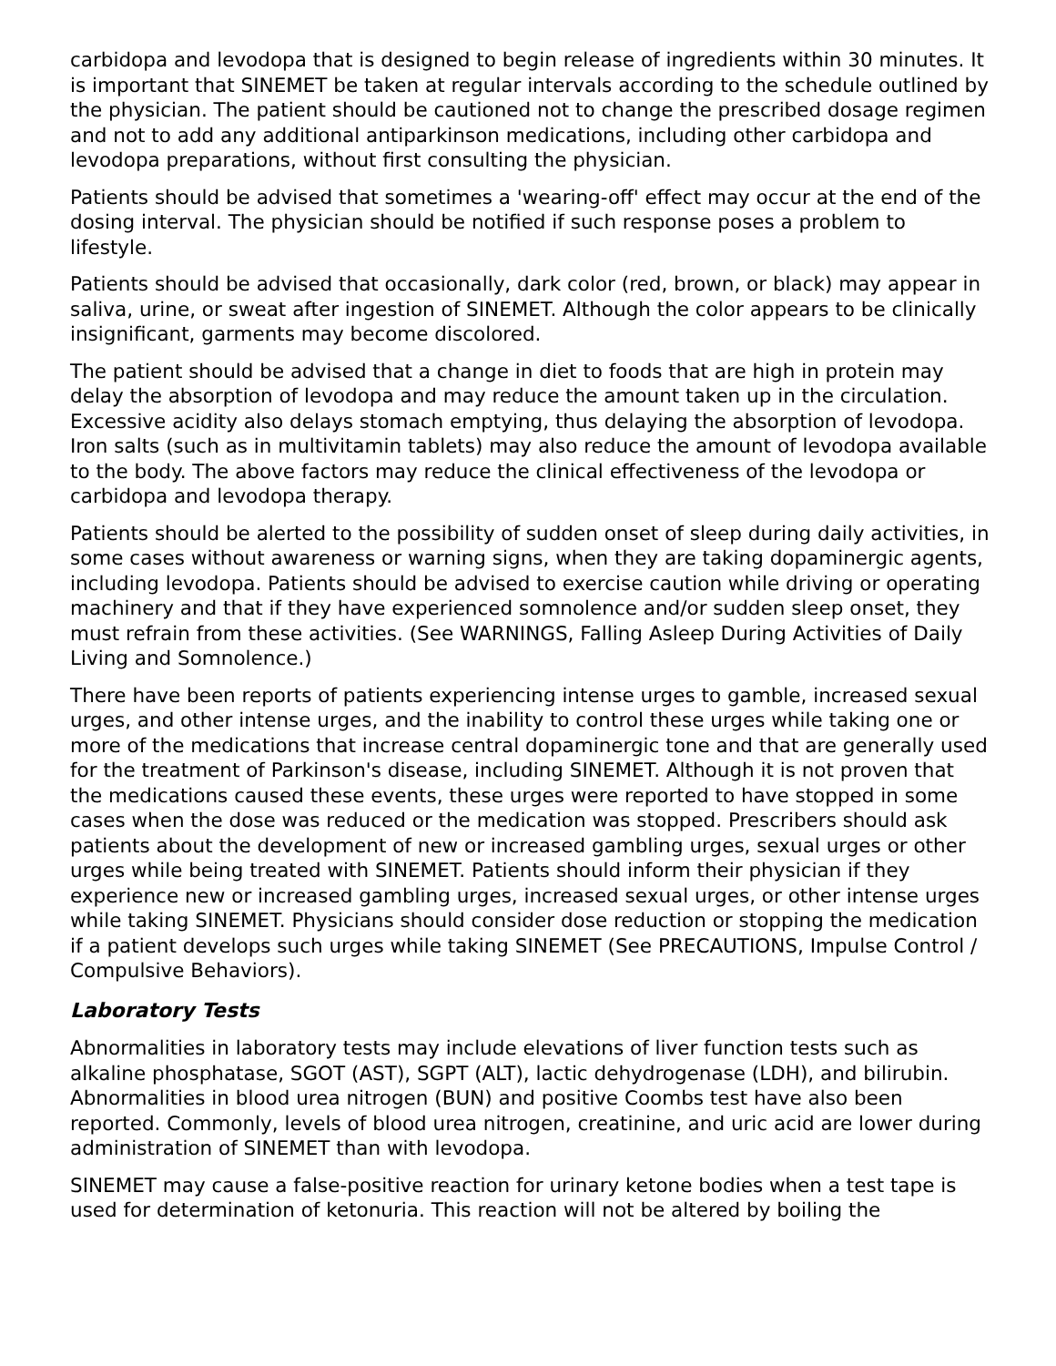carbidopa and levodopa that is designed to begin release of ingredients within 30 minutes. It is important that SINEMET be taken at regular intervals according to the schedule outlined by the physician. The patient should be cautioned not to change the prescribed dosage regimen and not to add any additional antiparkinson medications, including other carbidopa and levodopa preparations, without first consulting the physician.
Patients should be advised that sometimes a 'wearing-off' effect may occur at the end of the dosing interval. The physician should be notified if such response poses a problem to lifestyle.
Patients should be advised that occasionally, dark color (red, brown, or black) may appear in saliva, urine, or sweat after ingestion of SINEMET. Although the color appears to be clinically insignificant, garments may become discolored.
The patient should be advised that a change in diet to foods that are high in protein may delay the absorption of levodopa and may reduce the amount taken up in the circulation. Excessive acidity also delays stomach emptying, thus delaying the absorption of levodopa. Iron salts (such as in multivitamin tablets) may also reduce the amount of levodopa available to the body. The above factors may reduce the clinical effectiveness of the levodopa or carbidopa and levodopa therapy.
Patients should be alerted to the possibility of sudden onset of sleep during daily activities, in some cases without awareness or warning signs, when they are taking dopaminergic agents, including levodopa. Patients should be advised to exercise caution while driving or operating machinery and that if they have experienced somnolence and/or sudden sleep onset, they must refrain from these activities. (See WARNINGS, Falling Asleep During Activities of Daily Living and Somnolence.)
There have been reports of patients experiencing intense urges to gamble, increased sexual urges, and other intense urges, and the inability to control these urges while taking one or more of the medications that increase central dopaminergic tone and that are generally used for the treatment of Parkinson's disease, including SINEMET. Although it is not proven that the medications caused these events, these urges were reported to have stopped in some cases when the dose was reduced or the medication was stopped. Prescribers should ask patients about the development of new or increased gambling urges, sexual urges or other urges while being treated with SINEMET. Patients should inform their physician if they experience new or increased gambling urges, increased sexual urges, or other intense urges while taking SINEMET. Physicians should consider dose reduction or stopping the medication if a patient develops such urges while taking SINEMET (See PRECAUTIONS, Impulse Control / Compulsive Behaviors).
Laboratory Tests
Abnormalities in laboratory tests may include elevations of liver function tests such as alkaline phosphatase, SGOT (AST), SGPT (ALT), lactic dehydrogenase (LDH), and bilirubin. Abnormalities in blood urea nitrogen (BUN) and positive Coombs test have also been reported. Commonly, levels of blood urea nitrogen, creatinine, and uric acid are lower during administration of SINEMET than with levodopa.
SINEMET may cause a false-positive reaction for urinary ketone bodies when a test tape is used for determination of ketonuria. This reaction will not be altered by boiling the